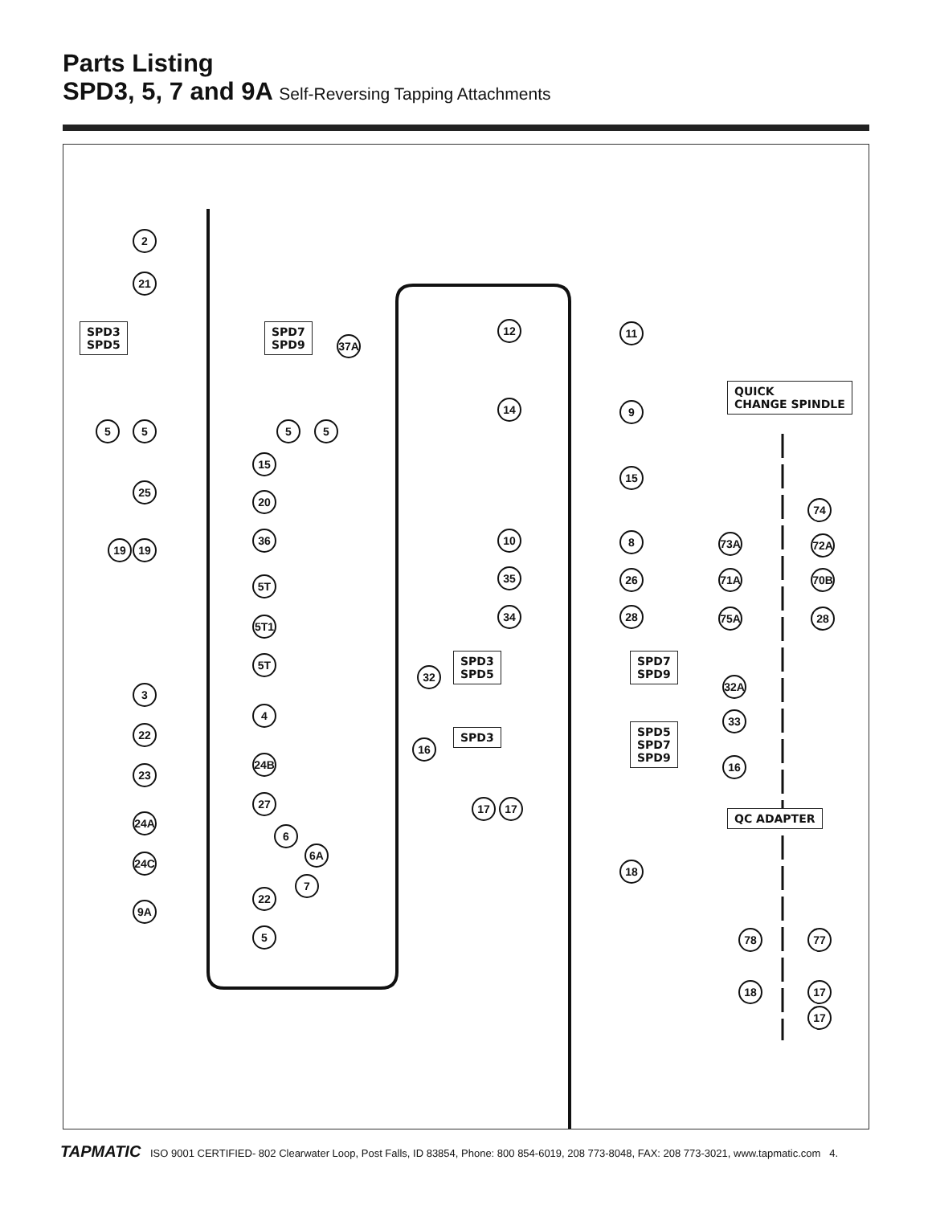Parts Listing
SPD3, 5, 7 and 9A Self-Reversing Tapping Attachments
SPD3
SPD5
SPD7
SPD9
SPD3
SPD5
SPD7
SPD9
SPD3
SPD5
SPD7
SPD9
QUICK
CHANGE SPINDLE
QC ADAPTER
2
21
37A
5 5 5 5
15
25
20
19 19
36
5T
5T1
5T
3
4
22
24B
23
27
24A
6
6A
24C
7
22
9A
5
12 11
14 9
15
10 8
35 26
34 28
32
32A
33
16
16
17 17
18
74
73A 72A
71A 70B
75A 28
78 77
18 17
17
TAPMATIC ISO 9001 CERTIFIED- 802 Clearwater Loop, Post Falls, ID 83854, Phone: 800 854-6019, 208 773-8048, FAX: 208 773-3021, www.tapmatic.com 4.